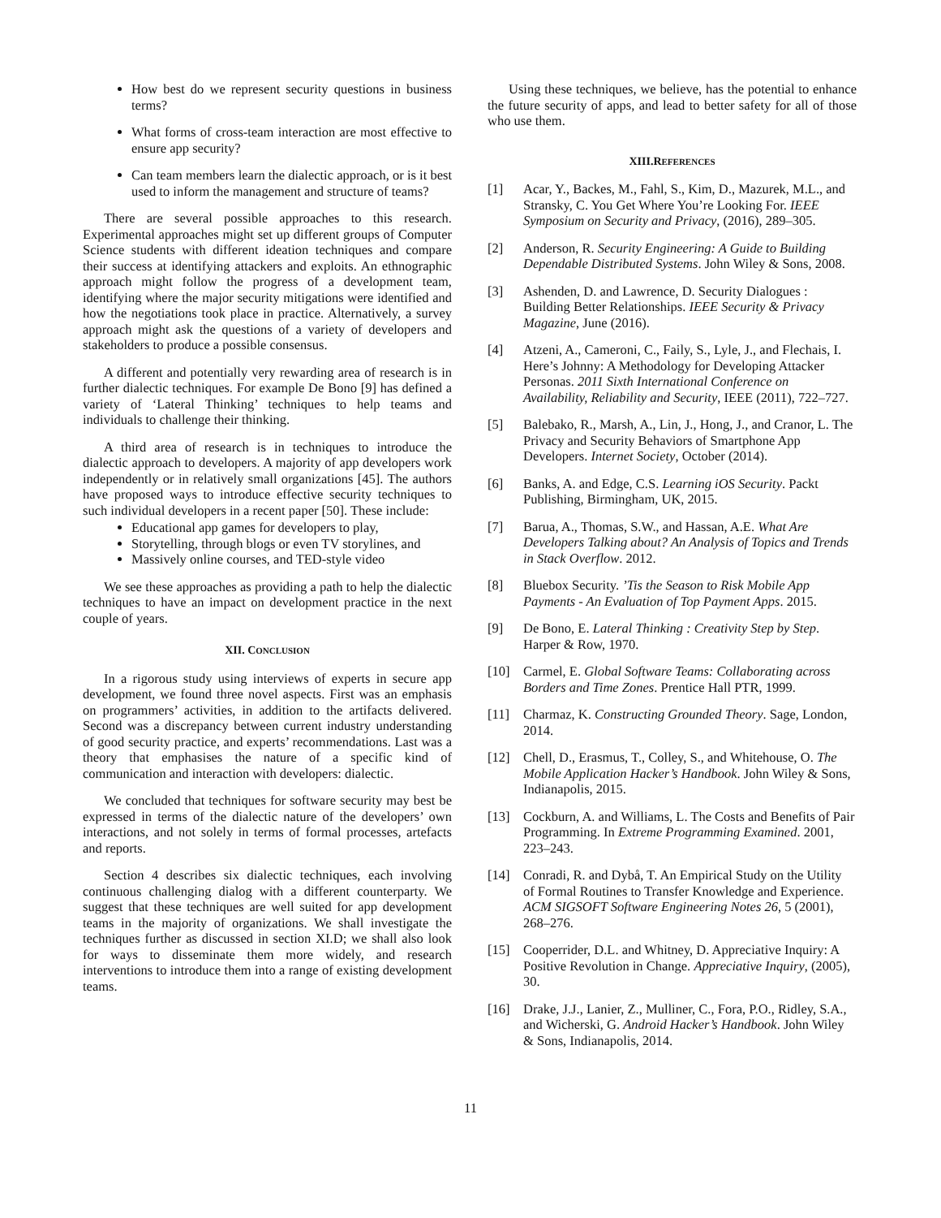How best do we represent security questions in business terms?
What forms of cross-team interaction are most effective to ensure app security?
Can team members learn the dialectic approach, or is it best used to inform the management and structure of teams?
There are several possible approaches to this research. Experimental approaches might set up different groups of Computer Science students with different ideation techniques and compare their success at identifying attackers and exploits. An ethnographic approach might follow the progress of a development team, identifying where the major security mitigations were identified and how the negotiations took place in practice. Alternatively, a survey approach might ask the questions of a variety of developers and stakeholders to produce a possible consensus.
A different and potentially very rewarding area of research is in further dialectic techniques. For example De Bono [9] has defined a variety of ‘Lateral Thinking’ techniques to help teams and individuals to challenge their thinking.
A third area of research is in techniques to introduce the dialectic approach to developers. A majority of app developers work independently or in relatively small organizations [45]. The authors have proposed ways to introduce effective security techniques to such individual developers in a recent paper [50]. These include:
Educational app games for developers to play,
Storytelling, through blogs or even TV storylines, and
Massively online courses, and TED-style video
We see these approaches as providing a path to help the dialectic techniques to have an impact on development practice in the next couple of years.
XII. CONCLUSION
In a rigorous study using interviews of experts in secure app development, we found three novel aspects. First was an emphasis on programmers’ activities, in addition to the artifacts delivered. Second was a discrepancy between current industry understanding of good security practice, and experts’ recommendations. Last was a theory that emphasises the nature of a specific kind of communication and interaction with developers: dialectic.
We concluded that techniques for software security may best be expressed in terms of the dialectic nature of the developers’ own interactions, and not solely in terms of formal processes, artefacts and reports.
Section 4 describes six dialectic techniques, each involving continuous challenging dialog with a different counterparty. We suggest that these techniques are well suited for app development teams in the majority of organizations. We shall investigate the techniques further as discussed in section XI.D; we shall also look for ways to disseminate them more widely, and research interventions to introduce them into a range of existing development teams.
Using these techniques, we believe, has the potential to enhance the future security of apps, and lead to better safety for all of those who use them.
XIII.REFERENCES
[1] Acar, Y., Backes, M., Fahl, S., Kim, D., Mazurek, M.L., and Stransky, C. You Get Where You’re Looking For. IEEE Symposium on Security and Privacy, (2016), 289–305.
[2] Anderson, R. Security Engineering: A Guide to Building Dependable Distributed Systems. John Wiley & Sons, 2008.
[3] Ashenden, D. and Lawrence, D. Security Dialogues : Building Better Relationships. IEEE Security & Privacy Magazine, June (2016).
[4] Atzeni, A., Cameroni, C., Faily, S., Lyle, J., and Flechais, I. Here’s Johnny: A Methodology for Developing Attacker Personas. 2011 Sixth International Conference on Availability, Reliability and Security, IEEE (2011), 722–727.
[5] Balebako, R., Marsh, A., Lin, J., Hong, J., and Cranor, L. The Privacy and Security Behaviors of Smartphone App Developers. Internet Society, October (2014).
[6] Banks, A. and Edge, C.S. Learning iOS Security. Packt Publishing, Birmingham, UK, 2015.
[7] Barua, A., Thomas, S.W., and Hassan, A.E. What Are Developers Talking about? An Analysis of Topics and Trends in Stack Overflow. 2012.
[8] Bluebox Security. ’Tis the Season to Risk Mobile App Payments - An Evaluation of Top Payment Apps. 2015.
[9] De Bono, E. Lateral Thinking : Creativity Step by Step. Harper & Row, 1970.
[10] Carmel, E. Global Software Teams: Collaborating across Borders and Time Zones. Prentice Hall PTR, 1999.
[11] Charmaz, K. Constructing Grounded Theory. Sage, London, 2014.
[12] Chell, D., Erasmus, T., Colley, S., and Whitehouse, O. The Mobile Application Hacker’s Handbook. John Wiley & Sons, Indianapolis, 2015.
[13] Cockburn, A. and Williams, L. The Costs and Benefits of Pair Programming. In Extreme Programming Examined. 2001, 223–243.
[14] Conradi, R. and Dybå, T. An Empirical Study on the Utility of Formal Routines to Transfer Knowledge and Experience. ACM SIGSOFT Software Engineering Notes 26, 5 (2001), 268–276.
[15] Cooperrider, D.L. and Whitney, D. Appreciative Inquiry: A Positive Revolution in Change. Appreciative Inquiry, (2005), 30.
[16] Drake, J.J., Lanier, Z., Mulliner, C., Fora, P.O., Ridley, S.A., and Wicherski, G. Android Hacker’s Handbook. John Wiley & Sons, Indianapolis, 2014.
11